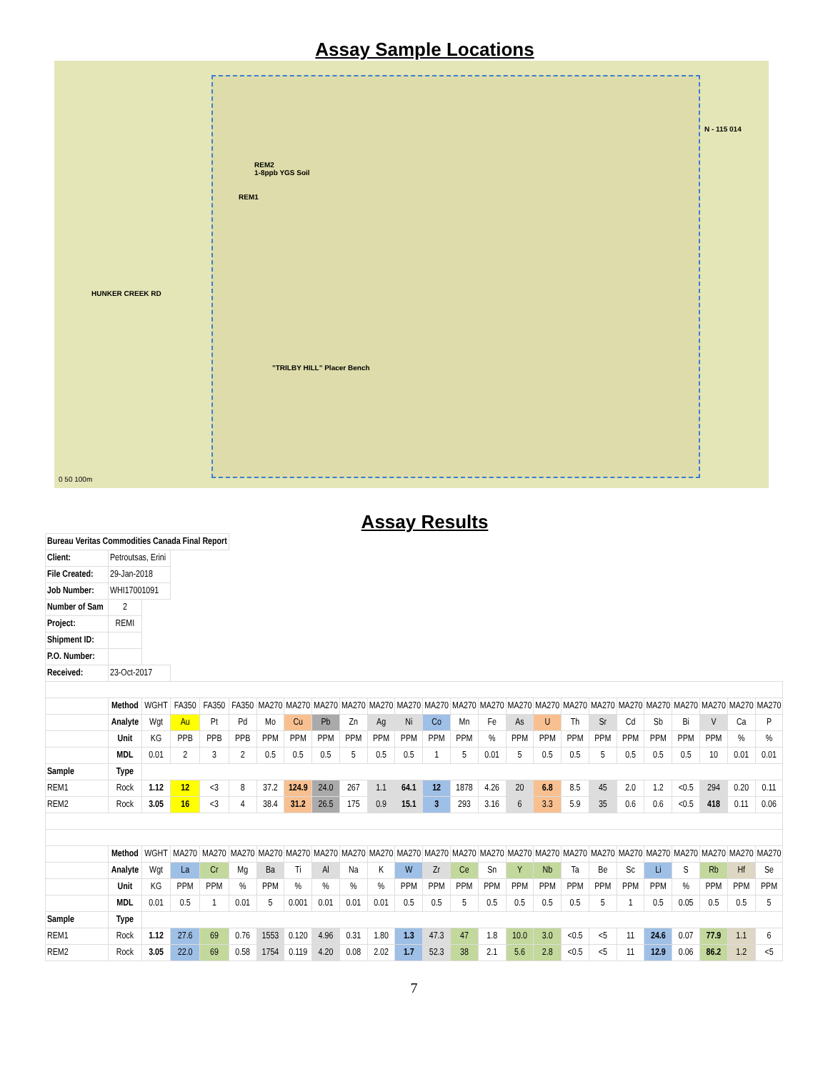Assay Sample Locations
REM2
1-8ppb YGS Soil
REM1
N - 115 014
HUNKER CREEK RD
"TRILBY HILL" Placer Bench
0 50 100m
Assay Results
| Bureau Veritas Commodities Canada Final Report | | | | | | | | | | | | | | | | | | | | | | | | |
| Client: | Petroutsas, Erini | | | | | | | | | | | | | | | | | | | | | | | |
| File Created: | 29-Jan-2018 | | | | | | | | | | | | | | | | | | | | | | | |
| Job Number: | WHI17001091 | | | | | | | | | | | | | | | | | | | | | | | |
| Number of Sam | 2 | | | | | | | | | | | | | | | | | | | | | | | |
| Project: | REMI | | | | | | | | | | | | | | | | | | | | | | | |
| Shipment ID: | | | | | | | | | | | | | | | | | | | | | | | | |
| P.O. Number: | | | | | | | | | | | | | | | | | | | | | | | | |
| Received: | 23-Oct-2017 | | | | | | | | | | | | | | | | | | | | | | | |
| | Method | WGHT | FA350 | FA350 | FA350 | MA270 | MA270 | MA270 | MA270 | MA270 | MA270 | MA270 | MA270 | MA270 | MA270 | MA270 | MA270 | MA270 | MA270 | MA270 | MA270 | MA270 | MA270 | MA270 |
| | Analyte | Wgt | Au | Pt | Pd | Mo | Cu | Pb | Zn | Ag | Ni | Co | Mn | Fe | As | U | Th | Sr | Cd | Sb | Bi | V | Ca | P |
| | Unit | KG | PPB | PPB | PPB | PPM | PPM | PPM | PPM | PPM | PPM | PPM | PPM | % | PPM | PPM | PPM | PPM | PPM | PPM | PPM | PPM | % | % |
| | MDL | 0.01 | 2 | 3 | 2 | 0.5 | 0.5 | 0.5 | 5 | 0.5 | 0.5 | 1 | 5 | 0.01 | 5 | 0.5 | 0.5 | 5 | 0.5 | 0.5 | 0.5 | 10 | 0.01 | 0.01 |
| Sample | Type | | | | | | | | | | | | | | | | | | | | | | | |
| REM1 | Rock | 1.12 | 12 | <3 | 8 | 37.2 | 124.9 | 24.0 | 267 | 1.1 | 64.1 | 12 | 1878 | 4.26 | 20 | 6.8 | 8.5 | 45 | 2.0 | 1.2 | <0.5 | 294 | 0.20 | 0.11 |
| REM2 | Rock | 3.05 | 16 | <3 | 4 | 38.4 | 31.2 | 26.5 | 175 | 0.9 | 15.1 | 3 | 293 | 3.16 | 6 | 3.3 | 5.9 | 35 | 0.6 | 0.6 | <0.5 | 418 | 0.11 | 0.06 |
| | Method | WGHT | MA270 | MA270 | MA270 | MA270 | MA270 | MA270 | MA270 | MA270 | MA270 | MA270 | MA270 | MA270 | MA270 | MA270 | MA270 | MA270 | MA270 | MA270 | MA270 | MA270 | MA270 | MA270 |
| | Analyte | Wgt | La | Cr | Mg | Ba | Ti | Al | Na | K | W | Zr | Ce | Sn | Y | Nb | Ta | Be | Sc | Li | S | Rb | Hf | Se |
| | Unit | KG | PPM | PPM | % | PPM | % | % | % | % | PPM | PPM | PPM | PPM | PPM | PPM | PPM | PPM | PPM | PPM | % | PPM | PPM | PPM |
| | MDL | 0.01 | 0.5 | 1 | 0.01 | 5 | 0.001 | 0.01 | 0.01 | 0.01 | 0.5 | 0.5 | 5 | 0.5 | 0.5 | 0.5 | 0.5 | 5 | 1 | 0.5 | 0.05 | 0.5 | 0.5 | 5 |
| Sample | Type | | | | | | | | | | | | | | | | | | | | | | | |
| REM1 | Rock | 1.12 | 27.6 | 69 | 0.76 | 1553 | 0.120 | 4.96 | 0.31 | 1.80 | 1.3 | 47.3 | 47 | 1.8 | 10.0 | 3.0 | <0.5 | <5 | 11 | 24.6 | 0.07 | 77.9 | 1.1 | 6 |
| REM2 | Rock | 3.05 | 22.0 | 69 | 0.58 | 1754 | 0.119 | 4.20 | 0.08 | 2.02 | 1.7 | 52.3 | 38 | 2.1 | 5.6 | 2.8 | <0.5 | <5 | 11 | 12.9 | 0.06 | 86.2 | 1.2 | <5 |
7